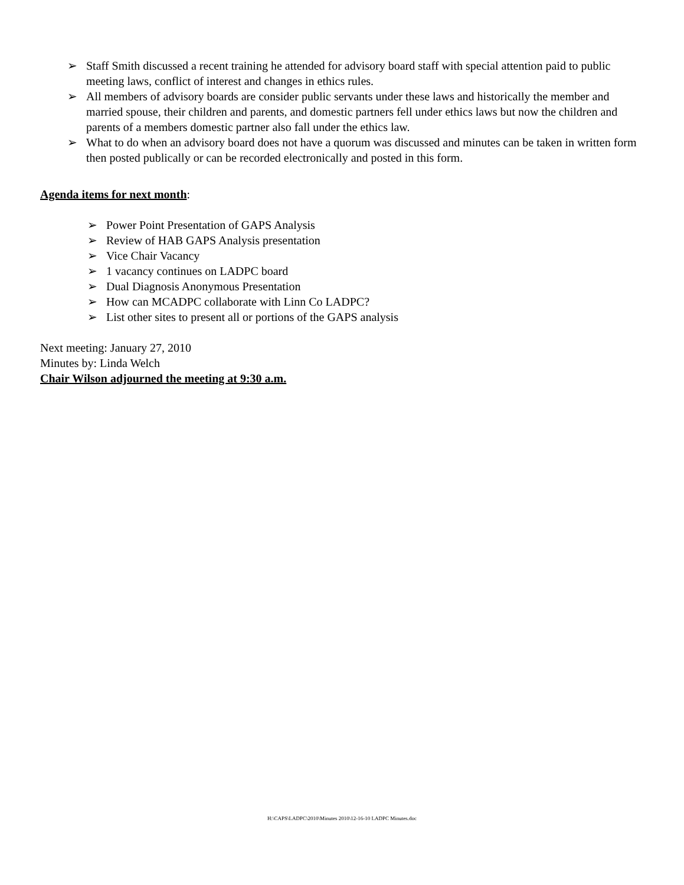➢ Staff Smith discussed a recent training he attended for advisory board staff with special attention paid to public meeting laws, conflict of interest and changes in ethics rules.
➢ All members of advisory boards are consider public servants under these laws and historically the member and married spouse, their children and parents, and domestic partners fell under ethics laws but now the children and parents of a members domestic partner also fall under the ethics law.
➢ What to do when an advisory board does not have a quorum was discussed and minutes can be taken in written form then posted publically or can be recorded electronically and posted in this form.
Agenda items for next month:
➢ Power Point Presentation of GAPS Analysis
➢ Review of HAB GAPS Analysis presentation
➢ Vice Chair Vacancy
➢ 1 vacancy continues on LADPC board
➢ Dual Diagnosis Anonymous Presentation
➢ How can MCADPC collaborate with Linn Co LADPC?
➢ List other sites to present all or portions of the GAPS analysis
Next meeting: January 27, 2010
Minutes by: Linda Welch
Chair Wilson adjourned the meeting at 9:30 a.m.
H:\CAPS\LADPC\2010\Minutes 2010\12-16-10 LADPC Minutes.doc